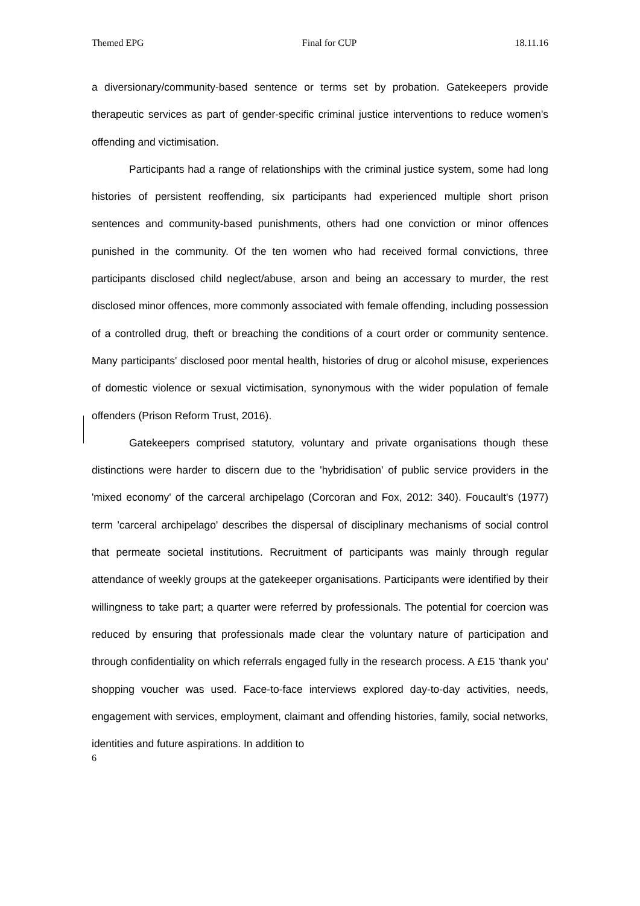Themed EPG Final for CUP 18.11.16
a diversionary/community-based sentence or terms set by probation. Gatekeepers provide therapeutic services as part of gender-specific criminal justice interventions to reduce women's offending and victimisation.
Participants had a range of relationships with the criminal justice system, some had long histories of persistent reoffending, six participants had experienced multiple short prison sentences and community-based punishments, others had one conviction or minor offences punished in the community. Of the ten women who had received formal convictions, three participants disclosed child neglect/abuse, arson and being an accessary to murder, the rest disclosed minor offences, more commonly associated with female offending, including possession of a controlled drug, theft or breaching the conditions of a court order or community sentence. Many participants' disclosed poor mental health, histories of drug or alcohol misuse, experiences of domestic violence or sexual victimisation, synonymous with the wider population of female offenders (Prison Reform Trust, 2016).
Gatekeepers comprised statutory, voluntary and private organisations though these distinctions were harder to discern due to the 'hybridisation' of public service providers in the 'mixed economy' of the carceral archipelago (Corcoran and Fox, 2012: 340). Foucault's (1977) term 'carceral archipelago' describes the dispersal of disciplinary mechanisms of social control that permeate societal institutions. Recruitment of participants was mainly through regular attendance of weekly groups at the gatekeeper organisations. Participants were identified by their willingness to take part; a quarter were referred by professionals. The potential for coercion was reduced by ensuring that professionals made clear the voluntary nature of participation and through confidentiality on which referrals engaged fully in the research process. A £15 'thank you' shopping voucher was used. Face-to-face interviews explored day-to-day activities, needs, engagement with services, employment, claimant and offending histories, family, social networks, identities and future aspirations. In addition to
6